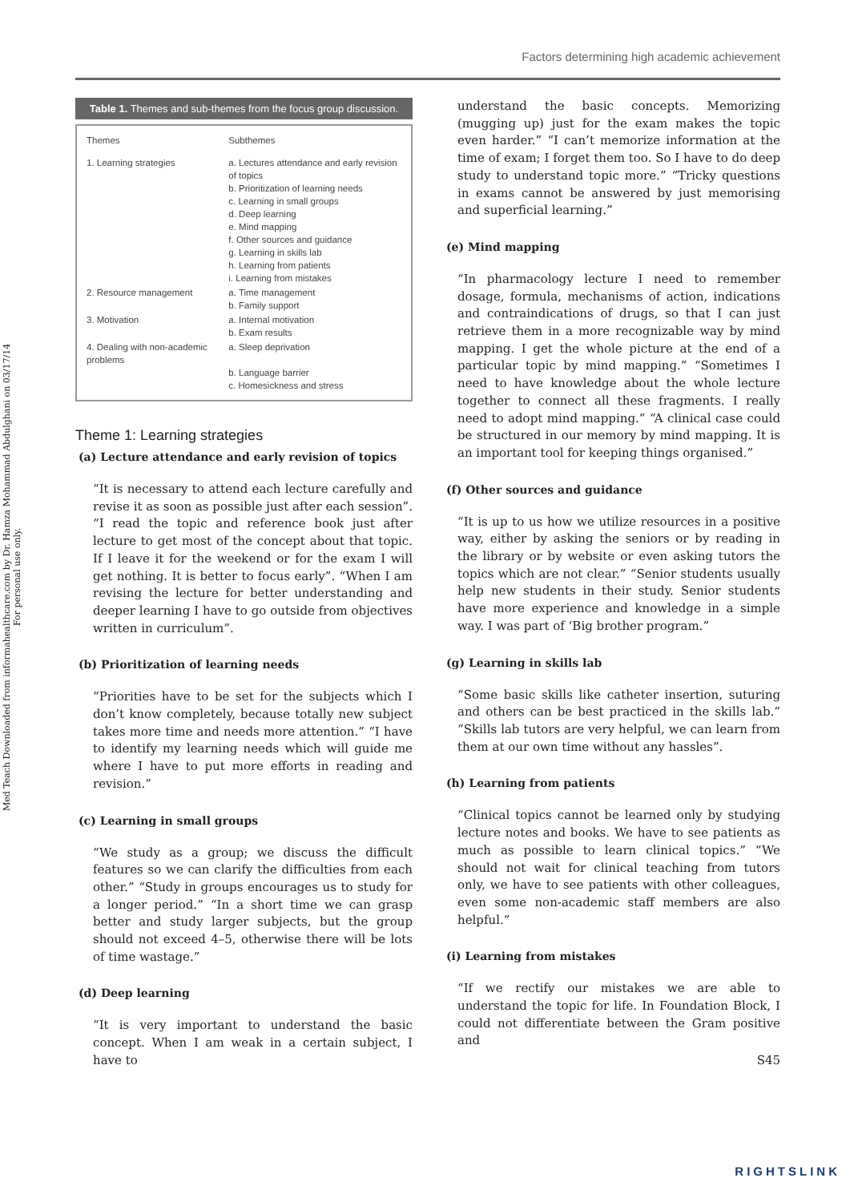Med Teach Downloaded from informahealthcare.com by Dr. Hamza Mohammad Abdulghani on 03/17/14
For personal use only.
Factors determining high academic achievement
Table 1. Themes and sub-themes from the focus group discussion.
| Themes | Subthemes |
| --- | --- |
| 1. Learning strategies | a. Lectures attendance and early revision of topics b. Prioritization of learning needs c. Learning in small groups d. Deep learning e. Mind mapping f. Other sources and guidance g. Learning in skills lab h. Learning from patients i. Learning from mistakes |
| 2. Resource management | a. Time management b. Family support |
| 3. Motivation | a. Internal motivation b. Exam results |
| 4. Dealing with non-academic problems | a. Sleep deprivation b. Language barrier c. Homesickness and stress |
Theme 1: Learning strategies
(a) Lecture attendance and early revision of topics
“It is necessary to attend each lecture carefully and revise it as soon as possible just after each session”. “I read the topic and reference book just after lecture to get most of the concept about that topic. If I leave it for the weekend or for the exam I will get nothing. It is better to focus early”. “When I am revising the lecture for better understanding and deeper learning I have to go outside from objectives written in curriculum”.
(b) Prioritization of learning needs
“Priorities have to be set for the subjects which I don’t know completely, because totally new subject takes more time and needs more attention.” “I have to identify my learning needs which will guide me where I have to put more efforts in reading and revision.”
(c) Learning in small groups
“We study as a group; we discuss the difficult features so we can clarify the difficulties from each other.” “Study in groups encourages us to study for a longer period.” “In a short time we can grasp better and study larger subjects, but the group should not exceed 4–5, otherwise there will be lots of time wastage.”
(d) Deep learning
“It is very important to understand the basic concept. When I am weak in a certain subject, I have to
understand the basic concepts. Memorizing (mugging up) just for the exam makes the topic even harder.” “I can’t memorize information at the time of exam; I forget them too. So I have to do deep study to understand topic more.” “Tricky questions in exams cannot be answered by just memorising and superficial learning.”
(e) Mind mapping
“In pharmacology lecture I need to remember dosage, formula, mechanisms of action, indications and contraindications of drugs, so that I can just retrieve them in a more recognizable way by mind mapping. I get the whole picture at the end of a particular topic by mind mapping.” “Sometimes I need to have knowledge about the whole lecture together to connect all these fragments. I really need to adopt mind mapping.” “A clinical case could be structured in our memory by mind mapping. It is an important tool for keeping things organised.”
(f) Other sources and guidance
“It is up to us how we utilize resources in a positive way, either by asking the seniors or by reading in the library or by website or even asking tutors the topics which are not clear.” “Senior students usually help new students in their study. Senior students have more experience and knowledge in a simple way. I was part of ‘Big brother program.”
(g) Learning in skills lab
“Some basic skills like catheter insertion, suturing and others can be best practiced in the skills lab.” “Skills lab tutors are very helpful, we can learn from them at our own time without any hassles”.
(h) Learning from patients
“Clinical topics cannot be learned only by studying lecture notes and books. We have to see patients as much as possible to learn clinical topics.” “We should not wait for clinical teaching from tutors only, we have to see patients with other colleagues, even some non-academic staff members are also helpful.”
(i) Learning from mistakes
“If we rectify our mistakes we are able to understand the topic for life. In Foundation Block, I could not differentiate between the Gram positive and
S45
RIGHTSLINK